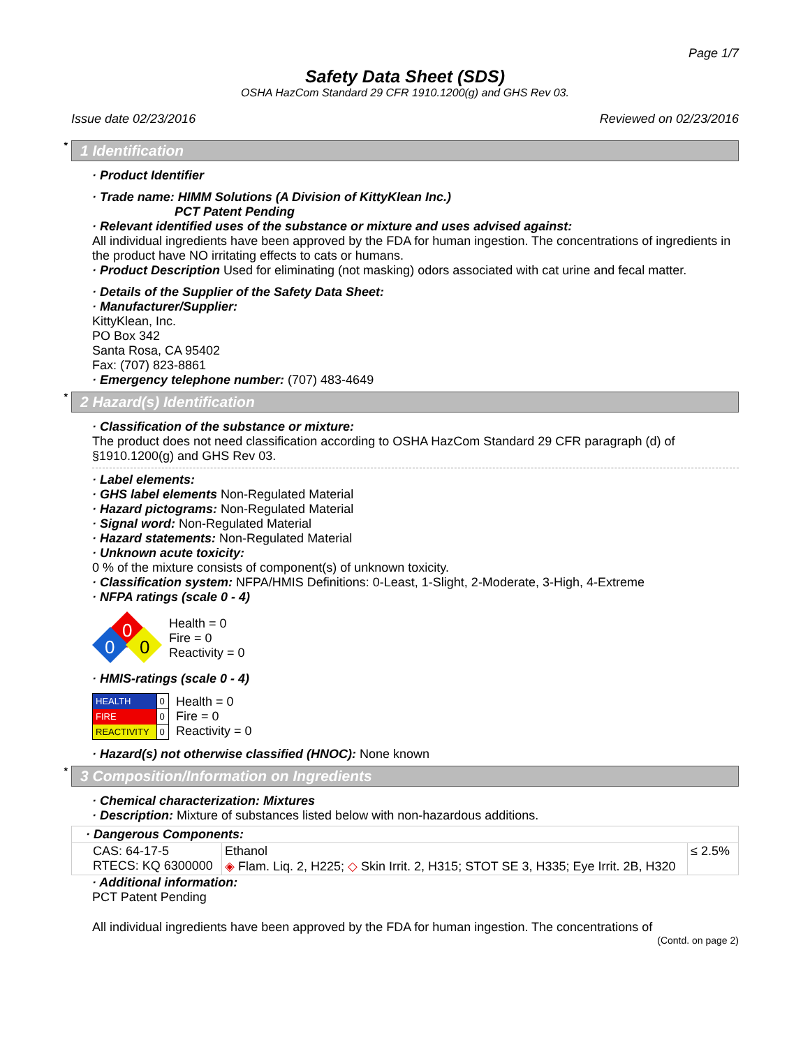Page 1/7
Safety Data Sheet (SDS)
OSHA HazCom Standard 29 CFR 1910.1200(g) and GHS Rev 03.
Issue date 02/23/2016 Reviewed on 02/23/2016
* 1 Identification
· Product Identifier
· Trade name: HIMM Solutions (A Division of KittyKlean Inc.)
PCT Patent Pending
· Relevant identified uses of the substance or mixture and uses advised against:
All individual ingredients have been approved by the FDA for human ingestion. The concentrations of ingredients in the product have NO irritating effects to cats or humans.
· Product Description Used for eliminating (not masking) odors associated with cat urine and fecal matter.
· Details of the Supplier of the Safety Data Sheet:
· Manufacturer/Supplier:
KittyKlean, Inc.
PO Box 342
Santa Rosa, CA 95402
Fax: (707) 823-8861
· Emergency telephone number: (707) 483-4649
* 2 Hazard(s) Identification
· Classification of the substance or mixture:
The product does not need classification according to OSHA HazCom Standard 29 CFR paragraph (d) of §1910.1200(g) and GHS Rev 03.
· Label elements:
· GHS label elements Non-Regulated Material
· Hazard pictograms: Non-Regulated Material
· Signal word: Non-Regulated Material
· Hazard statements: Non-Regulated Material
· Unknown acute toxicity:
0 % of the mixture consists of component(s) of unknown toxicity.
· Classification system: NFPA/HMIS Definitions: 0-Least, 1-Slight, 2-Moderate, 3-High, 4-Extreme
· NFPA ratings (scale 0 - 4)
0
0
0
Health = 0
Fire = 0
Reactivity = 0
· HMIS-ratings (scale 0 - 4)
| HEALTH | 0 |
| FIRE | 0 |
| REACTIVITY | 0 |
Health = 0
Fire = 0
Reactivity = 0
· Hazard(s) not otherwise classified (HNOC): None known
* 3 Composition/Information on Ingredients
· Chemical characterization: Mixtures
· Description: Mixture of substances listed below with non-hazardous additions.
| · Dangerous Components: | | |
| CAS: 64-17-5 RTECS: KQ 6300000 | Ethanol ◈ Flam. Liq. 2, H225; ◇ Skin Irrit. 2, H315; STOT SE 3, H335; Eye Irrit. 2B, H320 | ≤ 2.5% |
· Additional information:
PCT Patent Pending
All individual ingredients have been approved by the FDA for human ingestion. The concentrations of
(Contd. on page 2)